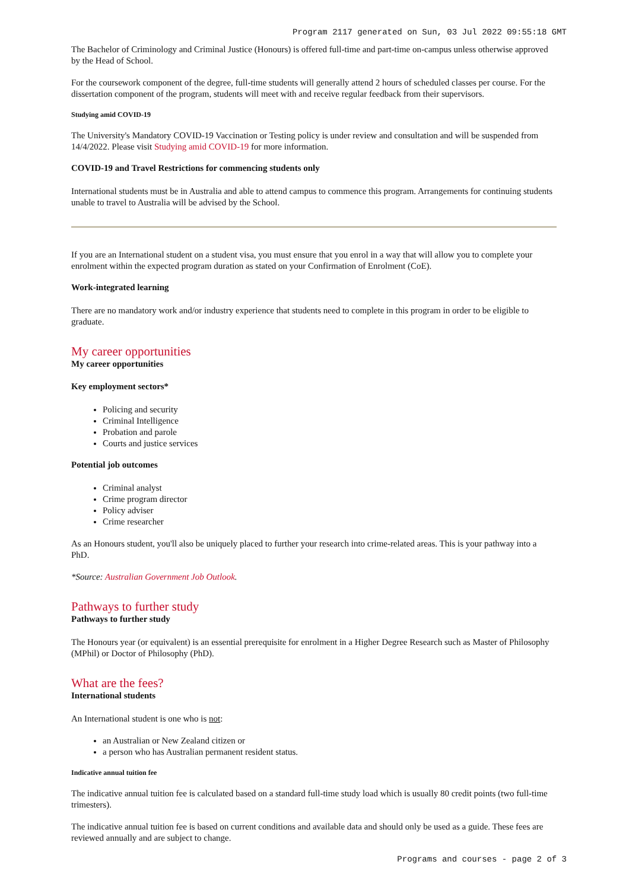Program 2117 generated on Sun, 03 Jul 2022 09:55:18 GMT
The Bachelor of Criminology and Criminal Justice (Honours) is offered full-time and part-time on-campus unless otherwise approved by the Head of School.
For the coursework component of the degree, full-time students will generally attend 2 hours of scheduled classes per course. For the dissertation component of the program, students will meet with and receive regular feedback from their supervisors.
Studying amid COVID-19
The University's Mandatory COVID-19 Vaccination or Testing policy is under review and consultation and will be suspended from 14/4/2022. Please visit Studying amid COVID-19 for more information.
COVID-19 and Travel Restrictions for commencing students only
International students must be in Australia and able to attend campus to commence this program. Arrangements for continuing students unable to travel to Australia will be advised by the School.
If you are an International student on a student visa, you must ensure that you enrol in a way that will allow you to complete your enrolment within the expected program duration as stated on your Confirmation of Enrolment (CoE).
Work-integrated learning
There are no mandatory work and/or industry experience that students need to complete in this program in order to be eligible to graduate.
My career opportunities
My career opportunities
Key employment sectors*
Policing and security
Criminal Intelligence
Probation and parole
Courts and justice services
Potential job outcomes
Criminal analyst
Crime program director
Policy adviser
Crime researcher
As an Honours student, you'll also be uniquely placed to further your research into crime-related areas. This is your pathway into a PhD.
*Source: Australian Government Job Outlook.
Pathways to further study
Pathways to further study
The Honours year (or equivalent) is an essential prerequisite for enrolment in a Higher Degree Research such as Master of Philosophy (MPhil) or Doctor of Philosophy (PhD).
What are the fees?
International students
An International student is one who is not:
an Australian or New Zealand citizen or
a person who has Australian permanent resident status.
Indicative annual tuition fee
The indicative annual tuition fee is calculated based on a standard full-time study load which is usually 80 credit points (two full-time trimesters).
The indicative annual tuition fee is based on current conditions and available data and should only be used as a guide. These fees are reviewed annually and are subject to change.
Programs and courses - page 2 of 3